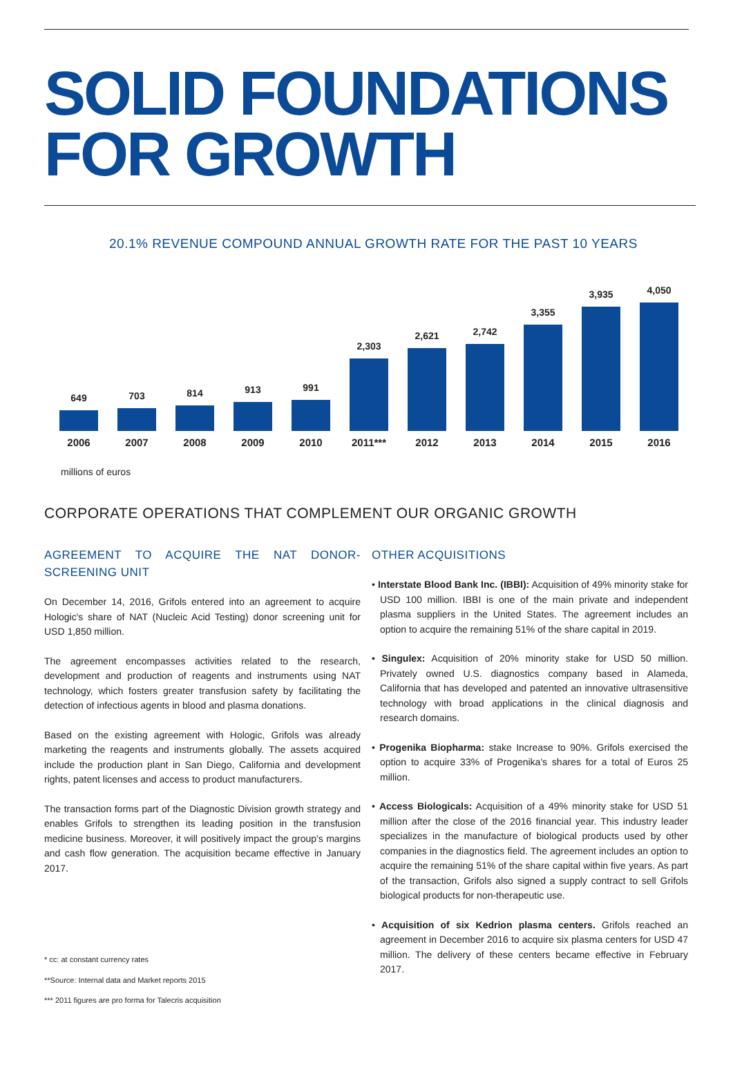SOLID FOUNDATIONS FOR GROWTH
20.1% REVENUE COMPOUND ANNUAL GROWTH RATE FOR THE PAST 10 YEARS
649
703
814
913
991
2,303
2,621
2,742
3,355
3,935
4,050
2006 2007 2008 2009 2010 2011*** 2012 2013 2014 2015 2016
millions of euros
CORPORATE OPERATIONS THAT COMPLEMENT OUR ORGANIC GROWTH
AGREEMENT TO ACQUIRE THE NAT DONOR-SCREENING UNIT
On December 14, 2016, Grifols entered into an agreement to acquire Hologic's share of NAT (Nucleic Acid Testing) donor screening unit for USD 1,850 million.
The agreement encompasses activities related to the research, development and production of reagents and instruments using NAT technology, which fosters greater transfusion safety by facilitating the detection of infectious agents in blood and plasma donations.
Based on the existing agreement with Hologic, Grifols was already marketing the reagents and instruments globally. The assets acquired include the production plant in San Diego, California and development rights, patent licenses and access to product manufacturers.
The transaction forms part of the Diagnostic Division growth strategy and enables Grifols to strengthen its leading position in the transfusion medicine business. Moreover, it will positively impact the group's margins and cash flow generation. The acquisition became effective in January 2017.
* cc: at constant currency rates
**Source: Internal data and Market reports 2015
*** 2011 figures are pro forma for Talecris acquisition
OTHER ACQUISITIONS
• Interstate Blood Bank Inc. (IBBI): Acquisition of 49% minority stake for USD 100 million. IBBI is one of the main private and independent plasma suppliers in the United States. The agreement includes an option to acquire the remaining 51% of the share capital in 2019.
• Singulex: Acquisition of 20% minority stake for USD 50 million. Privately owned U.S. diagnostics company based in Alameda, California that has developed and patented an innovative ultrasensitive technology with broad applications in the clinical diagnosis and research domains.
• Progenika Biopharma: stake Increase to 90%. Grifols exercised the option to acquire 33% of Progenika's shares for a total of Euros 25 million.
• Access Biologicals: Acquisition of a 49% minority stake for USD 51 million after the close of the 2016 financial year. This industry leader specializes in the manufacture of biological products used by other companies in the diagnostics field. The agreement includes an option to acquire the remaining 51% of the share capital within five years. As part of the transaction, Grifols also signed a supply contract to sell Grifols biological products for non-therapeutic use.
• Acquisition of six Kedrion plasma centers. Grifols reached an agreement in December 2016 to acquire six plasma centers for USD 47 million. The delivery of these centers became effective in February 2017.